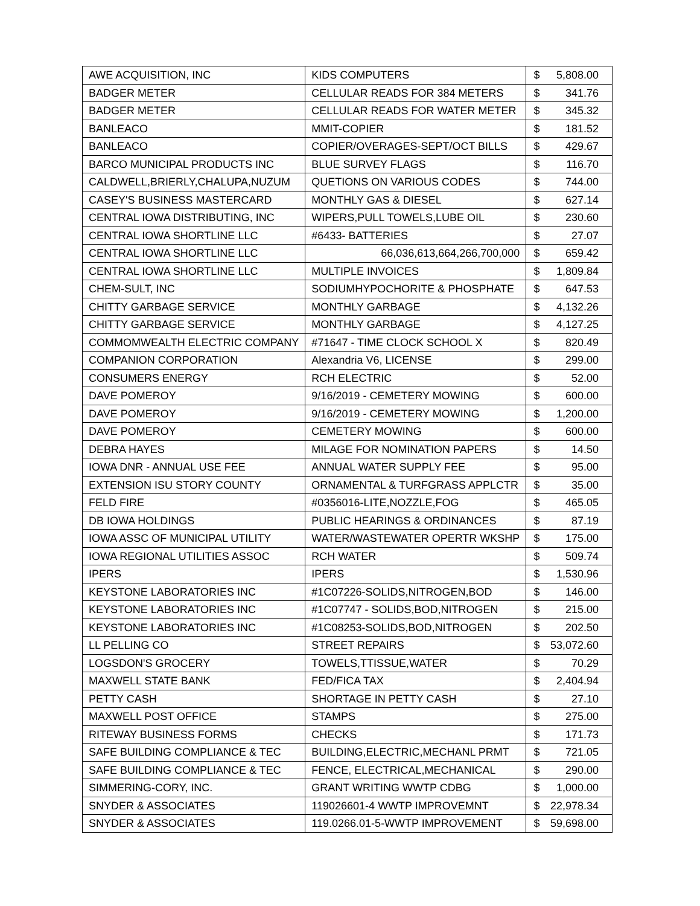| AWE ACQUISITION, INC | KIDS COMPUTERS | $ | 5,808.00 |
| BADGER METER | CELLULAR READS FOR 384 METERS | $ | 341.76 |
| BADGER METER | CELLULAR READS FOR WATER METER | $ | 345.32 |
| BANLEACO | MMIT-COPIER | $ | 181.52 |
| BANLEACO | COPIER/OVERAGES-SEPT/OCT BILLS | $ | 429.67 |
| BARCO MUNICIPAL PRODUCTS INC | BLUE SURVEY FLAGS | $ | 116.70 |
| CALDWELL,BRIERLY,CHALUPA,NUZUM | QUETIONS ON VARIOUS CODES | $ | 744.00 |
| CASEY'S BUSINESS MASTERCARD | MONTHLY GAS & DIESEL | $ | 627.14 |
| CENTRAL IOWA DISTRIBUTING, INC | WIPERS,PULL TOWELS,LUBE OIL | $ | 230.60 |
| CENTRAL IOWA SHORTLINE LLC | #6433- BATTERIES | $ | 27.07 |
| CENTRAL IOWA SHORTLINE LLC | 66,036,613,664,266,700,000 | $ | 659.42 |
| CENTRAL IOWA SHORTLINE LLC | MULTIPLE INVOICES | $ | 1,809.84 |
| CHEM-SULT, INC | SODIUMHYPOCHORITE & PHOSPHATE | $ | 647.53 |
| CHITTY GARBAGE SERVICE | MONTHLY GARBAGE | $ | 4,132.26 |
| CHITTY GARBAGE SERVICE | MONTHLY GARBAGE | $ | 4,127.25 |
| COMMOMWEALTH ELECTRIC COMPANY | #71647 - TIME CLOCK SCHOOL X | $ | 820.49 |
| COMPANION CORPORATION | Alexandria V6, LICENSE | $ | 299.00 |
| CONSUMERS ENERGY | RCH ELECTRIC | $ | 52.00 |
| DAVE POMEROY | 9/16/2019 - CEMETERY MOWING | $ | 600.00 |
| DAVE POMEROY | 9/16/2019 - CEMETERY MOWING | $ | 1,200.00 |
| DAVE POMEROY | CEMETERY MOWING | $ | 600.00 |
| DEBRA HAYES | MILAGE FOR NOMINATION PAPERS | $ | 14.50 |
| IOWA DNR - ANNUAL USE FEE | ANNUAL WATER SUPPLY FEE | $ | 95.00 |
| EXTENSION ISU STORY COUNTY | ORNAMENTAL & TURFGRASS APPLCTR | $ | 35.00 |
| FELD FIRE | #0356016-LITE,NOZZLE,FOG | $ | 465.05 |
| DB IOWA HOLDINGS | PUBLIC HEARINGS & ORDINANCES | $ | 87.19 |
| IOWA ASSC OF MUNICIPAL UTILITY | WATER/WASTEWATER OPERTR WKSHP | $ | 175.00 |
| IOWA REGIONAL UTILITIES ASSOC | RCH WATER | $ | 509.74 |
| IPERS | IPERS | $ | 1,530.96 |
| KEYSTONE LABORATORIES INC | #1C07226-SOLIDS,NITROGEN,BOD | $ | 146.00 |
| KEYSTONE LABORATORIES INC | #1C07747 - SOLIDS,BOD,NITROGEN | $ | 215.00 |
| KEYSTONE LABORATORIES INC | #1C08253-SOLIDS,BOD,NITROGEN | $ | 202.50 |
| LL PELLING CO | STREET REPAIRS | $ | 53,072.60 |
| LOGSDON'S GROCERY | TOWELS,TTISSUE,WATER | $ | 70.29 |
| MAXWELL STATE BANK | FED/FICA TAX | $ | 2,404.94 |
| PETTY CASH | SHORTAGE IN PETTY CASH | $ | 27.10 |
| MAXWELL POST OFFICE | STAMPS | $ | 275.00 |
| RITEWAY BUSINESS FORMS | CHECKS | $ | 171.73 |
| SAFE BUILDING COMPLIANCE & TEC | BUILDING,ELECTRIC,MECHANL PRMT | $ | 721.05 |
| SAFE BUILDING COMPLIANCE & TEC | FENCE, ELECTRICAL,MECHANICAL | $ | 290.00 |
| SIMMERING-CORY, INC. | GRANT WRITING WWTP CDBG | $ | 1,000.00 |
| SNYDER & ASSOCIATES | 119026601-4 WWTP IMPROVEMNT | $ | 22,978.34 |
| SNYDER & ASSOCIATES | 119.0266.01-5-WWTP IMPROVEMENT | $ | 59,698.00 |